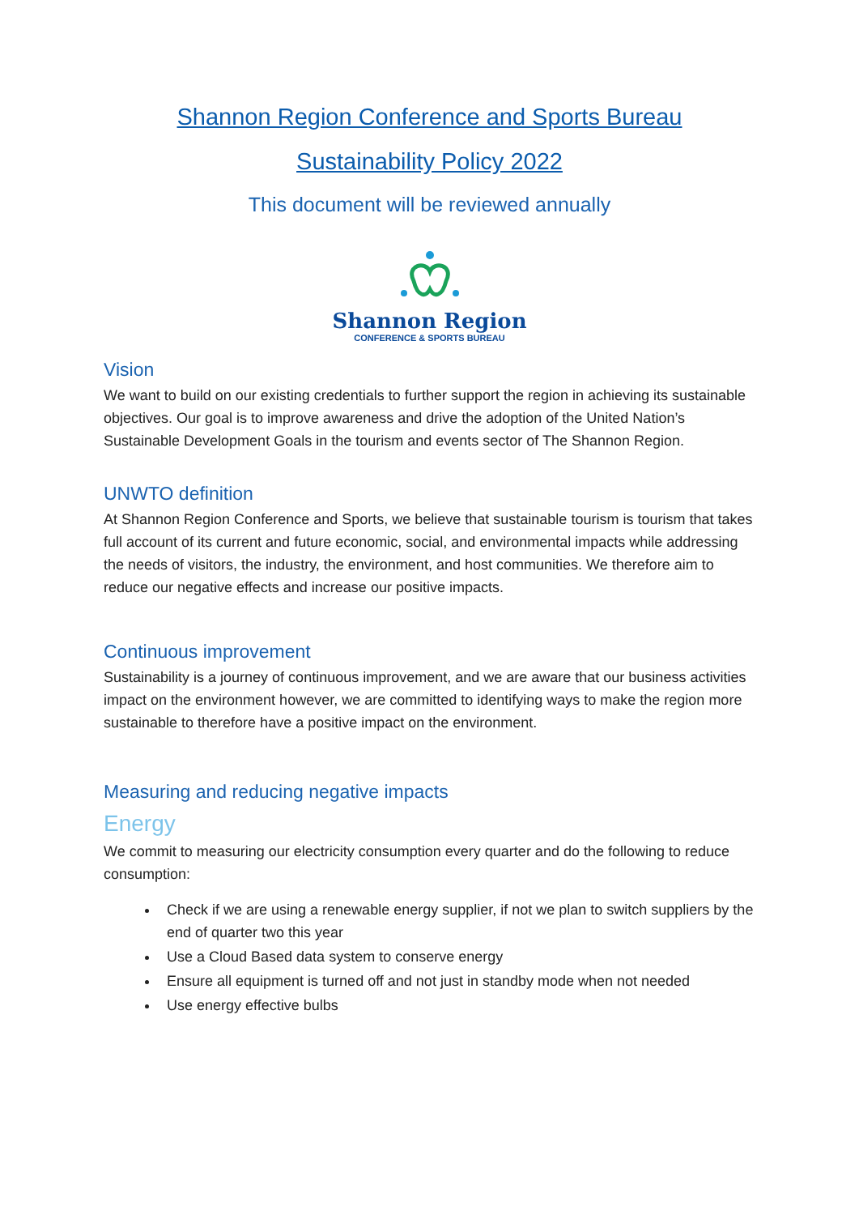Shannon Region Conference and Sports Bureau
Sustainability Policy 2022
This document will be reviewed annually
Shannon Region
CONFERENCE & SPORTS BUREAU
Vision
We want to build on our existing credentials to further support the region in achieving its sustainable objectives. Our goal is to improve awareness and drive the adoption of the United Nation’s Sustainable Development Goals in the tourism and events sector of The Shannon Region.
UNWTO definition
At Shannon Region Conference and Sports, we believe that sustainable tourism is tourism that takes full account of its current and future economic, social, and environmental impacts while addressing the needs of visitors, the industry, the environment, and host communities. We therefore aim to reduce our negative effects and increase our positive impacts.
Continuous improvement
Sustainability is a journey of continuous improvement, and we are aware that our business activities impact on the environment however, we are committed to identifying ways to make the region more sustainable to therefore have a positive impact on the environment.
Measuring and reducing negative impacts
Energy
We commit to measuring our electricity consumption every quarter and do the following to reduce consumption:
Check if we are using a renewable energy supplier, if not we plan to switch suppliers by the end of quarter two this year
Use a Cloud Based data system to conserve energy
Ensure all equipment is turned off and not just in standby mode when not needed
Use energy effective bulbs